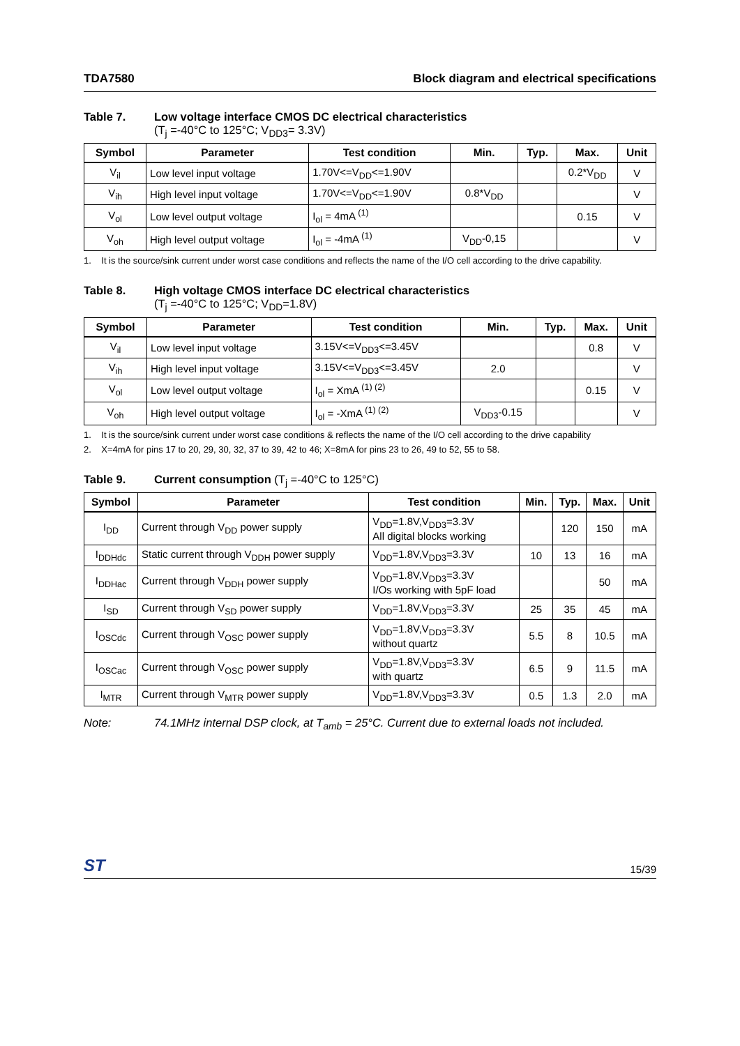TDA7580 Block diagram and electrical specifications
Table 7. Low voltage interface CMOS DC electrical characteristics
(T<sub>j</sub> =-40°C to 125°C; V<sub>DD3</sub>= 3.3V)
| Symbol | Parameter | Test condition | Min. | Typ. | Max. | Unit |
| --- | --- | --- | --- | --- | --- | --- |
| V<sub>il</sub> | Low level input voltage | 1.70V<=V<sub>DD</sub><=1.90V | | | 0.2*V<sub>DD</sub> | V |
| V<sub>ih</sub> | High level input voltage | 1.70V<=V<sub>DD</sub><=1.90V | 0.8*V<sub>DD</sub> | | | V |
| V<sub>ol</sub> | Low level output voltage | I<sub>ol</sub> = 4mA <sup>(1)</sup> | | | 0.15 | V |
| V<sub>oh</sub> | High level output voltage | I<sub>ol</sub> = -4mA <sup>(1)</sup> | V<sub>DD</sub>-0,15 | | | V |
1. It is the source/sink current under worst case conditions and reflects the name of the I/O cell according to the drive capability.
Table 8. High voltage CMOS interface DC electrical characteristics
(T<sub>j</sub> =-40°C to 125°C; V<sub>DD</sub>=1.8V)
| Symbol | Parameter | Test condition | Min. | Typ. | Max. | Unit |
| --- | --- | --- | --- | --- | --- | --- |
| V<sub>il</sub> | Low level input voltage | 3.15V<=V<sub>DD3</sub><=3.45V | | | 0.8 | V |
| V<sub>ih</sub> | High level input voltage | 3.15V<=V<sub>DD3</sub><=3.45V | 2.0 | | | V |
| V<sub>ol</sub> | Low level output voltage | I<sub>ol</sub> = XmA <sup>(1) (2)</sup> | | | 0.15 | V |
| V<sub>oh</sub> | High level output voltage | I<sub>ol</sub> = -XmA <sup>(1) (2)</sup> | V<sub>DD3</sub>-0.15 | | | V |
1. It is the source/sink current under worst case conditions & reflects the name of the I/O cell according to the drive capability
2. X=4mA for pins 17 to 20, 29, 30, 32, 37 to 39, 42 to 46; X=8mA for pins 23 to 26, 49 to 52, 55 to 58.
Table 9. Current consumption (T<sub>j</sub> =-40°C to 125°C)
| Symbol | Parameter | Test condition | Min. | Typ. | Max. | Unit |
| --- | --- | --- | --- | --- | --- | --- |
| I<sub>DD</sub> | Current through V<sub>DD</sub> power supply | V<sub>DD</sub>=1.8V,V<sub>DD3</sub>=3.3V All digital blocks working | | 120 | 150 | mA |
| I<sub>DDHdc</sub> | Static current through V<sub>DDH</sub> power supply | V<sub>DD</sub>=1.8V,V<sub>DD3</sub>=3.3V | 10 | 13 | 16 | mA |
| I<sub>DDHac</sub> | Current through V<sub>DDH</sub> power supply | V<sub>DD</sub>=1.8V,V<sub>DD3</sub>=3.3V I/Os working with 5pF load | | | 50 | mA |
| I<sub>SD</sub> | Current through V<sub>SD</sub> power supply | V<sub>DD</sub>=1.8V,V<sub>DD3</sub>=3.3V | 25 | 35 | 45 | mA |
| I<sub>OSCdc</sub> | Current through V<sub>OSC</sub> power supply | V<sub>DD</sub>=1.8V,V<sub>DD3</sub>=3.3V without quartz | 5.5 | 8 | 10.5 | mA |
| I<sub>OSCac</sub> | Current through V<sub>OSC</sub> power supply | V<sub>DD</sub>=1.8V,V<sub>DD3</sub>=3.3V with quartz | 6.5 | 9 | 11.5 | mA |
| I<sub>MTR</sub> | Current through V<sub>MTR</sub> power supply | V<sub>DD</sub>=1.8V,V<sub>DD3</sub>=3.3V | 0.5 | 1.3 | 2.0 | mA |
Note: 74.1MHz internal DSP clock, at T<sub>amb</sub> = 25°C. Current due to external loads not included.
ST 15/39